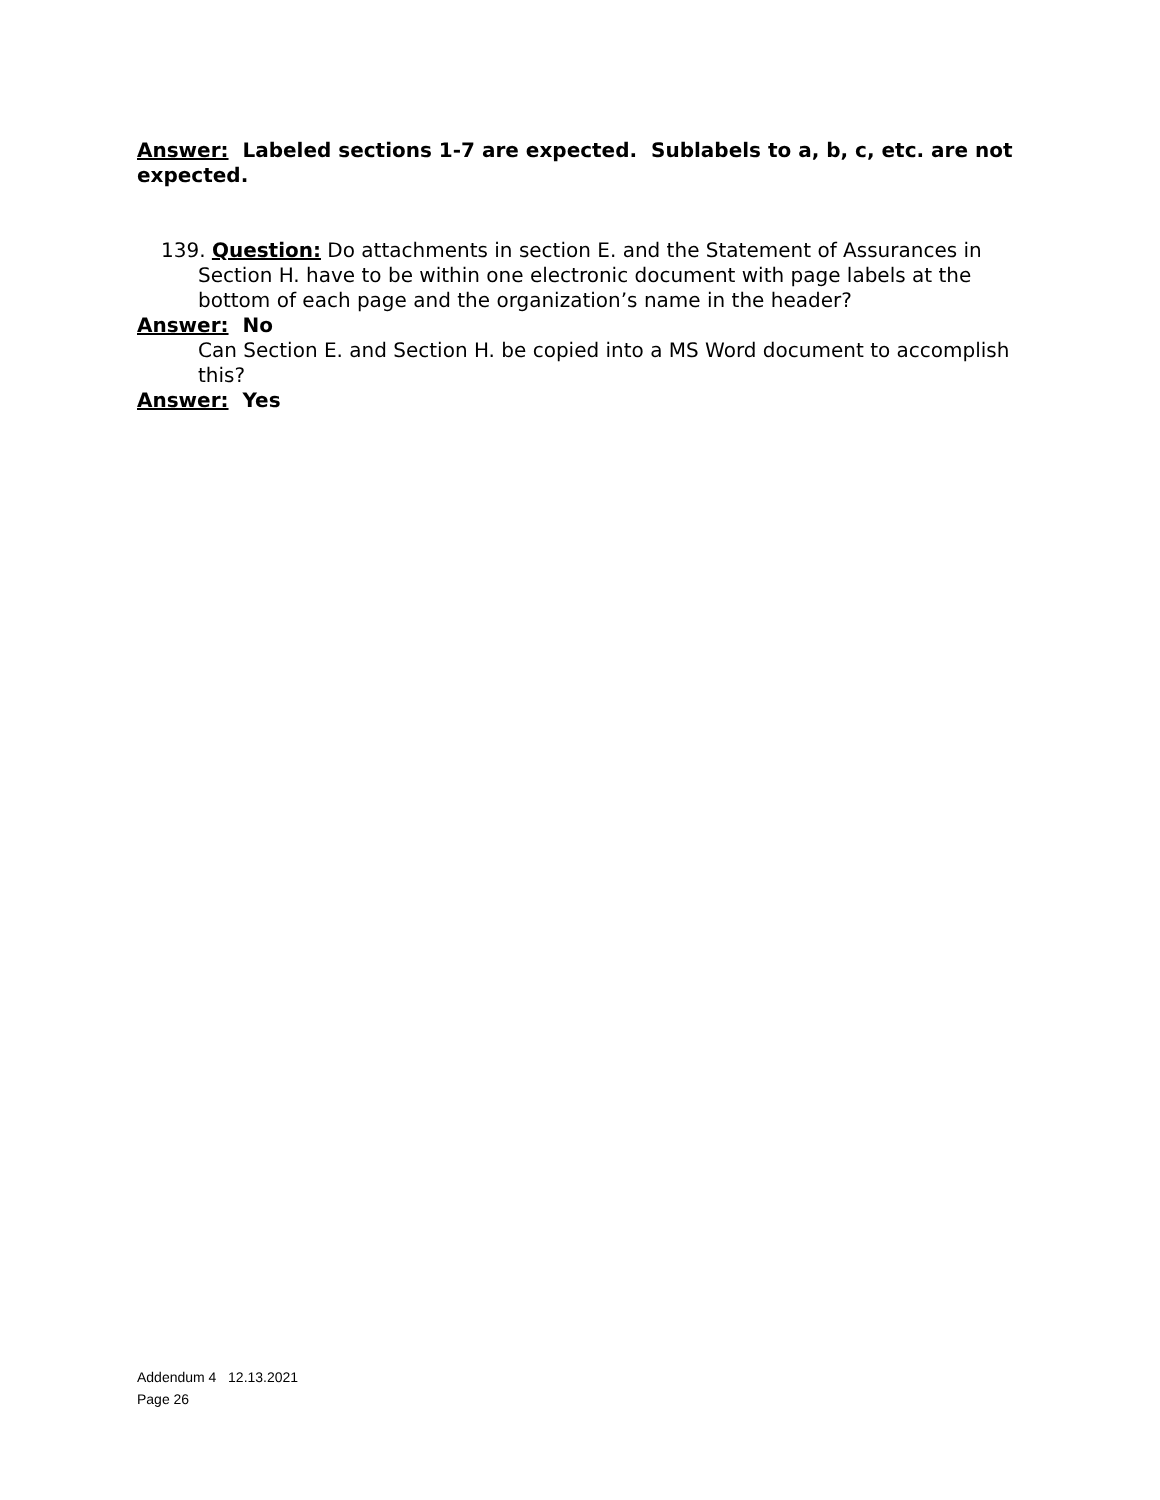Answer: Labeled sections 1-7 are expected. Sublabels to a, b, c, etc. are not expected.
139. Question: Do attachments in section E. and the Statement of Assurances in Section H. have to be within one electronic document with page labels at the bottom of each page and the organization’s name in the header?
Answer: No
Can Section E. and Section H. be copied into a MS Word document to accomplish this?
Answer: Yes
Addendum 4 12.13.2021
Page 26